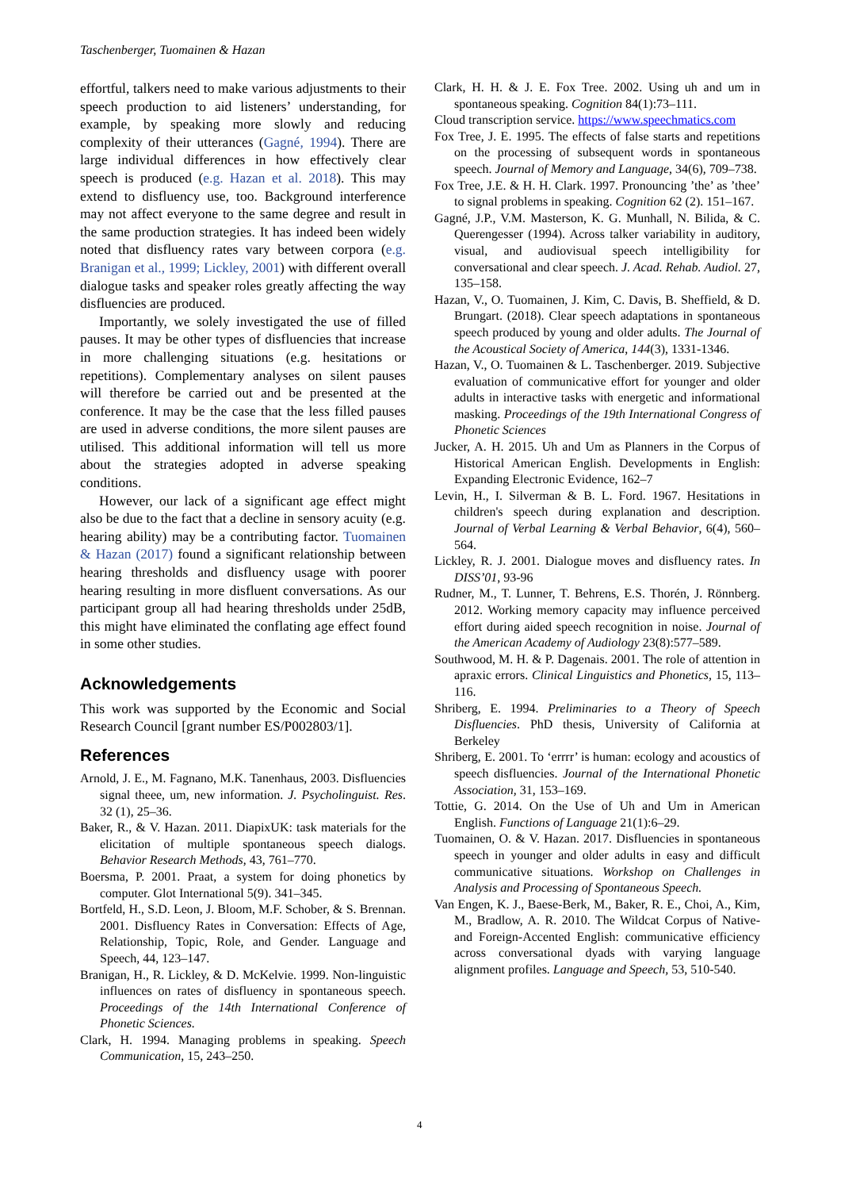Taschenberger, Tuomainen & Hazan
effortful, talkers need to make various adjustments to their speech production to aid listeners’ understanding, for example, by speaking more slowly and reducing complexity of their utterances (Gagné, 1994). There are large individual differences in how effectively clear speech is produced (e.g. Hazan et al. 2018). This may extend to disfluency use, too. Background interference may not affect everyone to the same degree and result in the same production strategies. It has indeed been widely noted that disfluency rates vary between corpora (e.g. Branigan et al., 1999; Lickley, 2001) with different overall dialogue tasks and speaker roles greatly affecting the way disfluencies are produced.
Importantly, we solely investigated the use of filled pauses. It may be other types of disfluencies that increase in more challenging situations (e.g. hesitations or repetitions). Complementary analyses on silent pauses will therefore be carried out and be presented at the conference. It may be the case that the less filled pauses are used in adverse conditions, the more silent pauses are utilised. This additional information will tell us more about the strategies adopted in adverse speaking conditions.
However, our lack of a significant age effect might also be due to the fact that a decline in sensory acuity (e.g. hearing ability) may be a contributing factor. Tuomainen & Hazan (2017) found a significant relationship between hearing thresholds and disfluency usage with poorer hearing resulting in more disfluent conversations. As our participant group all had hearing thresholds under 25dB, this might have eliminated the conflating age effect found in some other studies.
Acknowledgements
This work was supported by the Economic and Social Research Council [grant number ES/P002803/1].
References
Arnold, J. E., M. Fagnano, M.K. Tanenhaus, 2003. Disfluencies signal theee, um, new information. J. Psycholinguist. Res. 32 (1), 25–36.
Baker, R., & V. Hazan. 2011. DiapixUK: task materials for the elicitation of multiple spontaneous speech dialogs. Behavior Research Methods, 43, 761–770.
Boersma, P. 2001. Praat, a system for doing phonetics by computer. Glot International 5(9). 341–345.
Bortfeld, H., S.D. Leon, J. Bloom, M.F. Schober, & S. Brennan. 2001. Disfluency Rates in Conversation: Effects of Age, Relationship, Topic, Role, and Gender. Language and Speech, 44, 123–147.
Branigan, H., R. Lickley, & D. McKelvie. 1999. Non-linguistic influences on rates of disfluency in spontaneous speech. Proceedings of the 14th International Conference of Phonetic Sciences.
Clark, H. 1994. Managing problems in speaking. Speech Communication, 15, 243–250.
Clark, H. H. & J. E. Fox Tree. 2002. Using uh and um in spontaneous speaking. Cognition 84(1):73–111.
Cloud transcription service. https://www.speechmatics.com
Fox Tree, J. E. 1995. The effects of false starts and repetitions on the processing of subsequent words in spontaneous speech. Journal of Memory and Language, 34(6), 709–738.
Fox Tree, J.E. & H. H. Clark. 1997. Pronouncing ’the’ as ’thee’ to signal problems in speaking. Cognition 62 (2). 151–167.
Gagné, J.P., V.M. Masterson, K. G. Munhall, N. Bilida, & C. Querengesser (1994). Across talker variability in auditory, visual, and audiovisual speech intelligibility for conversational and clear speech. J. Acad. Rehab. Audiol. 27, 135–158.
Hazan, V., O. Tuomainen, J. Kim, C. Davis, B. Sheffield, & D. Brungart. (2018). Clear speech adaptations in spontaneous speech produced by young and older adults. The Journal of the Acoustical Society of America, 144(3), 1331-1346.
Hazan, V., O. Tuomainen & L. Taschenberger. 2019. Subjective evaluation of communicative effort for younger and older adults in interactive tasks with energetic and informational masking. Proceedings of the 19th International Congress of Phonetic Sciences
Jucker, A. H. 2015. Uh and Um as Planners in the Corpus of Historical American English. Developments in English: Expanding Electronic Evidence, 162–7
Levin, H., I. Silverman & B. L. Ford. 1967. Hesitations in children's speech during explanation and description. Journal of Verbal Learning & Verbal Behavior, 6(4), 560–564.
Lickley, R. J. 2001. Dialogue moves and disfluency rates. In DISS’01, 93-96
Rudner, M., T. Lunner, T. Behrens, E.S. Thorén, J. Rönnberg. 2012. Working memory capacity may influence perceived effort during aided speech recognition in noise. Journal of the American Academy of Audiology 23(8):577–589.
Southwood, M. H. & P. Dagenais. 2001. The role of attention in apraxic errors. Clinical Linguistics and Phonetics, 15, 113–116.
Shriberg, E. 1994. Preliminaries to a Theory of Speech Disfluencies. PhD thesis, University of California at Berkeley
Shriberg, E. 2001. To ‘errrr’ is human: ecology and acoustics of speech disfluencies. Journal of the International Phonetic Association, 31, 153–169.
Tottie, G. 2014. On the Use of Uh and Um in American English. Functions of Language 21(1):6–29.
Tuomainen, O. & V. Hazan. 2017. Disfluencies in spontaneous speech in younger and older adults in easy and difficult communicative situations. Workshop on Challenges in Analysis and Processing of Spontaneous Speech.
Van Engen, K. J., Baese-Berk, M., Baker, R. E., Choi, A., Kim, M., Bradlow, A. R. 2010. The Wildcat Corpus of Native- and Foreign-Accented English: communicative efficiency across conversational dyads with varying language alignment profiles. Language and Speech, 53, 510-540.
4